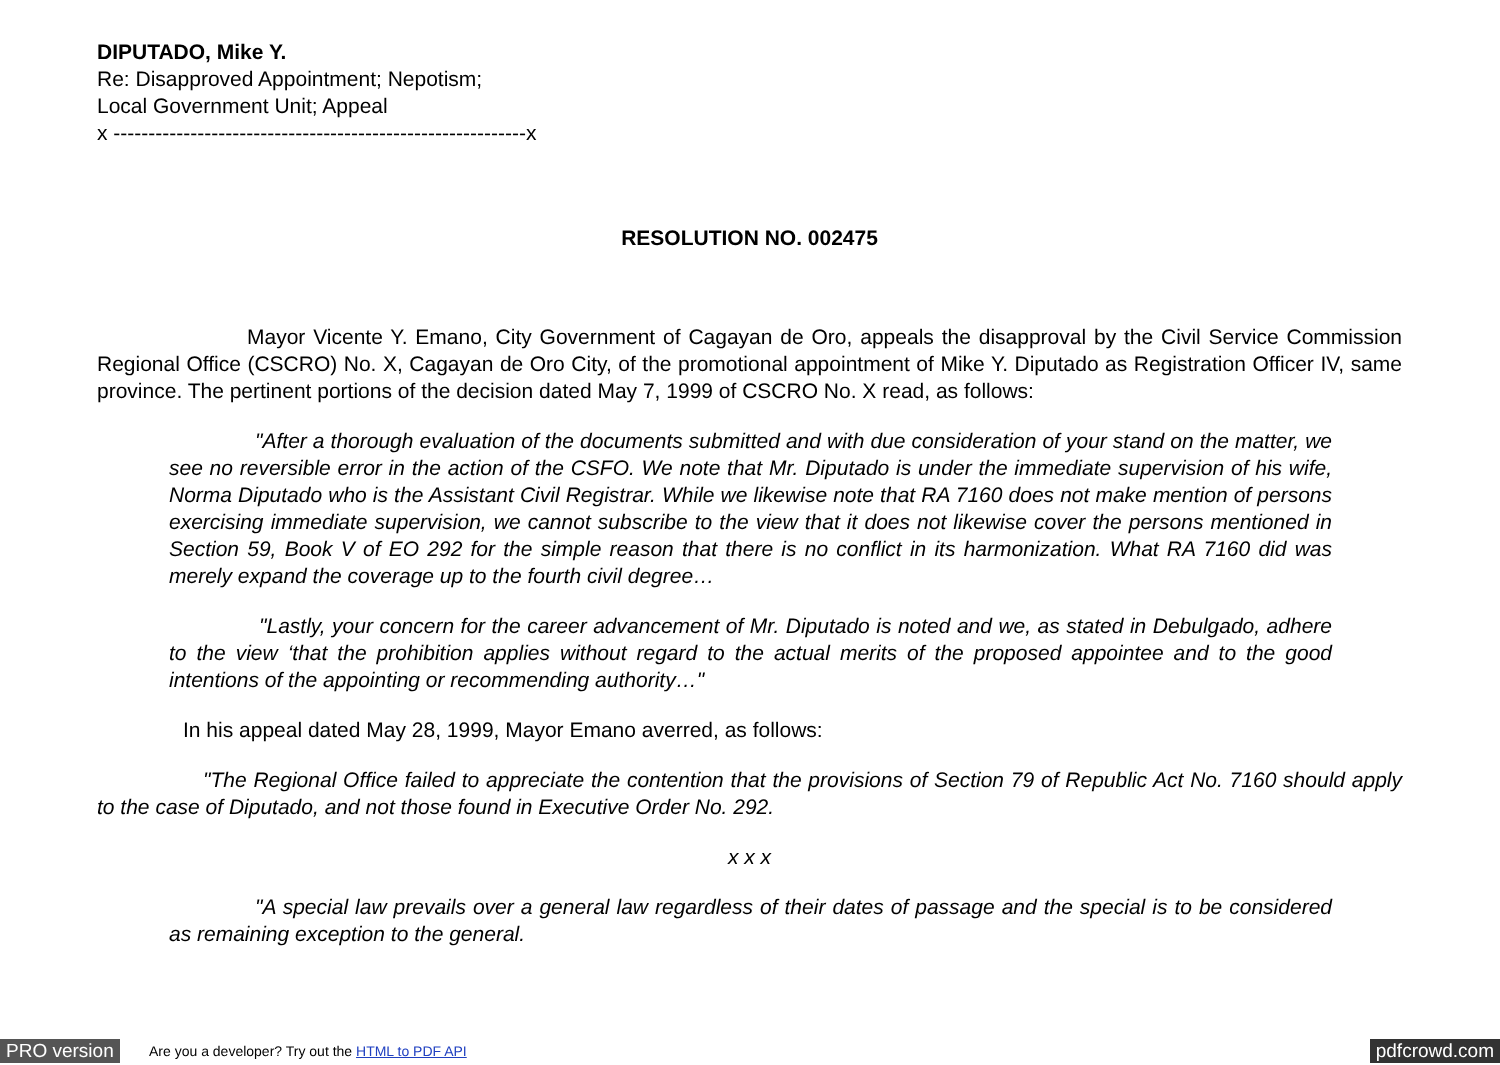DIPUTADO, Mike Y.
Re: Disapproved Appointment; Nepotism;
Local Government Unit; Appeal
x -----------------------------------------------------------x
RESOLUTION NO. 002475
Mayor Vicente Y. Emano, City Government of Cagayan de Oro, appeals the disapproval by the Civil Service Commission Regional Office (CSCRO) No. X, Cagayan de Oro City, of the promotional appointment of Mike Y. Diputado as Registration Officer IV, same province. The pertinent portions of the decision dated May 7, 1999 of CSCRO No. X read, as follows:
"After a thorough evaluation of the documents submitted and with due consideration of your stand on the matter, we see no reversible error in the action of the CSFO. We note that Mr. Diputado is under the immediate supervision of his wife, Norma Diputado who is the Assistant Civil Registrar. While we likewise note that RA 7160 does not make mention of persons exercising immediate supervision, we cannot subscribe to the view that it does not likewise cover the persons mentioned in Section 59, Book V of EO 292 for the simple reason that there is no conflict in its harmonization. What RA 7160 did was merely expand the coverage up to the fourth civil degree…
"Lastly, your concern for the career advancement of Mr. Diputado is noted and we, as stated in Debulgado, adhere to the view ‘that the prohibition applies without regard to the actual merits of the proposed appointee and to the good intentions of the appointing or recommending authority…"
In his appeal dated May 28, 1999, Mayor Emano averred, as follows:
"The Regional Office failed to appreciate the contention that the provisions of Section 79 of Republic Act No. 7160 should apply to the case of Diputado, and not those found in Executive Order No. 292.
x x x
"A special law prevails over a general law regardless of their dates of passage and the special is to be considered as remaining exception to the general.
PRO version Are you a developer? Try out the HTML to PDF API pdfcrowd.com